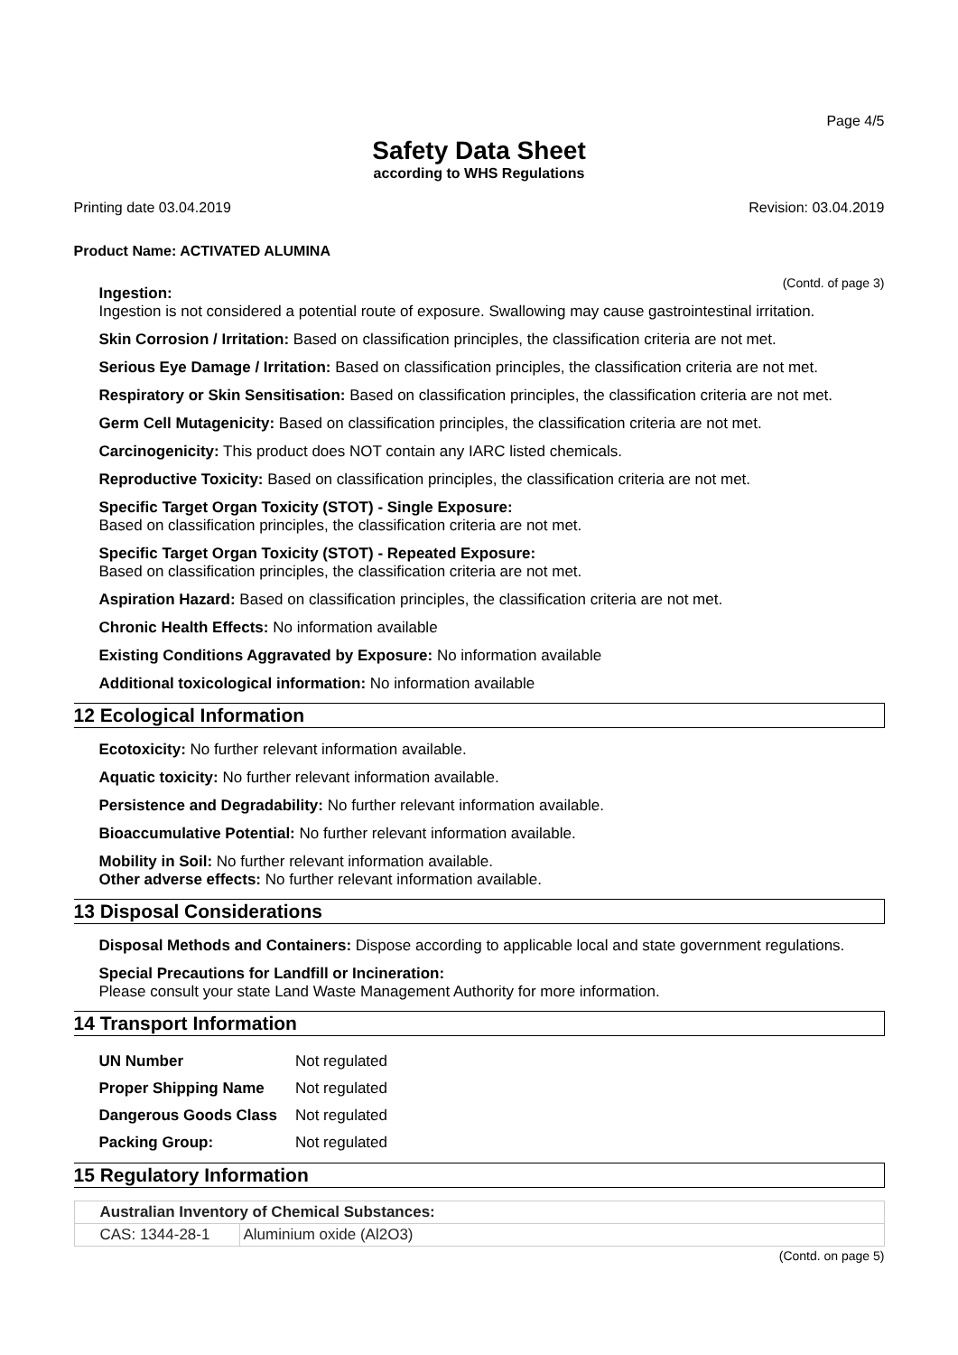Page 4/5
Safety Data Sheet
according to WHS Regulations
Printing date 03.04.2019 Revision: 03.04.2019
Product Name: ACTIVATED ALUMINA
(Contd. of page 3)
Ingestion:
Ingestion is not considered a potential route of exposure. Swallowing may cause gastrointestinal irritation.
Skin Corrosion / Irritation: Based on classification principles, the classification criteria are not met.
Serious Eye Damage / Irritation: Based on classification principles, the classification criteria are not met.
Respiratory or Skin Sensitisation: Based on classification principles, the classification criteria are not met.
Germ Cell Mutagenicity: Based on classification principles, the classification criteria are not met.
Carcinogenicity: This product does NOT contain any IARC listed chemicals.
Reproductive Toxicity: Based on classification principles, the classification criteria are not met.
Specific Target Organ Toxicity (STOT) - Single Exposure:
Based on classification principles, the classification criteria are not met.
Specific Target Organ Toxicity (STOT) - Repeated Exposure:
Based on classification principles, the classification criteria are not met.
Aspiration Hazard: Based on classification principles, the classification criteria are not met.
Chronic Health Effects: No information available
Existing Conditions Aggravated by Exposure: No information available
Additional toxicological information: No information available
12 Ecological Information
Ecotoxicity: No further relevant information available.
Aquatic toxicity: No further relevant information available.
Persistence and Degradability: No further relevant information available.
Bioaccumulative Potential: No further relevant information available.
Mobility in Soil: No further relevant information available.
Other adverse effects: No further relevant information available.
13 Disposal Considerations
Disposal Methods and Containers: Dispose according to applicable local and state government regulations.
Special Precautions for Landfill or Incineration:
Please consult your state Land Waste Management Authority for more information.
14 Transport Information
| UN Number | Not regulated |
| Proper Shipping Name | Not regulated |
| Dangerous Goods Class | Not regulated |
| Packing Group: | Not regulated |
15 Regulatory Information
| Australian Inventory of Chemical Substances: | |
| CAS: 1344-28-1 | Aluminium oxide (Al2O3) |
(Contd. on page 5)